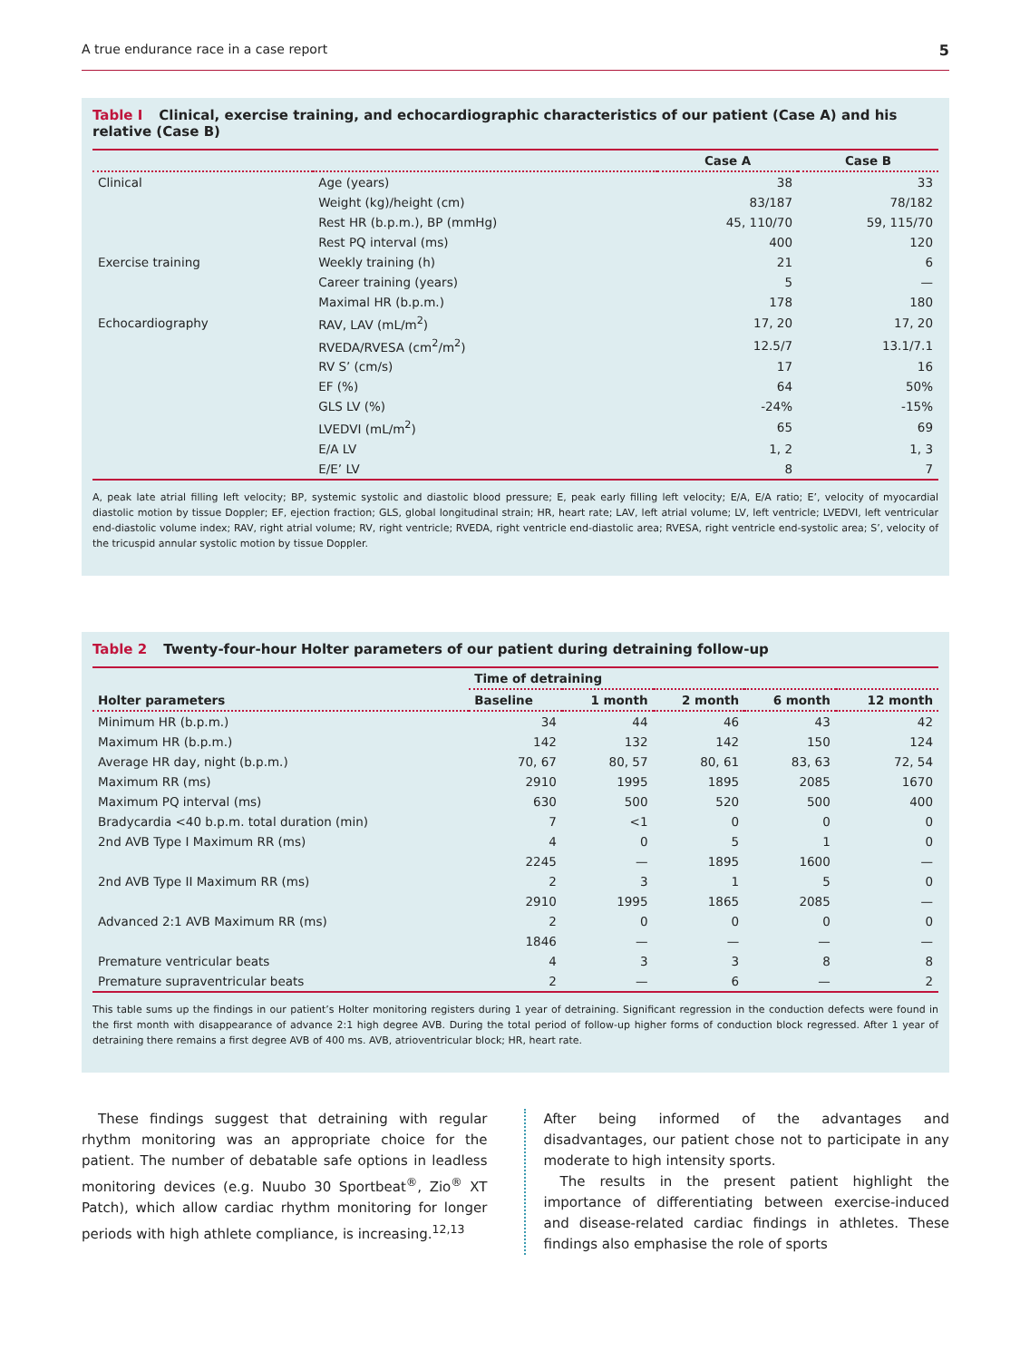A true endurance race in a case report 5
Table I Clinical, exercise training, and echocardiographic characteristics of our patient (Case A) and his relative (Case B)
| | | Case A | Case B |
| --- | --- | --- | --- |
| Clinical | Age (years) | 38 | 33 |
| | Weight (kg)/height (cm) | 83/187 | 78/182 |
| | Rest HR (b.p.m.), BP (mmHg) | 45, 110/70 | 59, 115/70 |
| | Rest PQ interval (ms) | 400 | 120 |
| Exercise training | Weekly training (h) | 21 | 6 |
| | Career training (years) | 5 | — |
| | Maximal HR (b.p.m.) | 178 | 180 |
| Echocardiography | RAV, LAV (mL/m<sup>2</sup>) | 17, 20 | 17, 20 |
| | RVEDA/RVESA (cm<sup>2</sup>/m<sup>2</sup>) | 12.5/7 | 13.1/7.1 |
| | RV S’ (cm/s) | 17 | 16 |
| | EF (%) | 64 | 50% |
| | GLS LV (%) | -24% | -15% |
| | LVEDVI (mL/m<sup>2</sup>) | 65 | 69 |
| | E/A LV | 1, 2 | 1, 3 |
| | E/E’ LV | 8 | 7 |
A, peak late atrial filling left velocity; BP, systemic systolic and diastolic blood pressure; E, peak early filling left velocity; E/A, E/A ratio; E’, velocity of myocardial diastolic motion by tissue Doppler; EF, ejection fraction; GLS, global longitudinal strain; HR, heart rate; LAV, left atrial volume; LV, left ventricle; LVEDVI, left ventricular end-diastolic volume index; RAV, right atrial volume; RV, right ventricle; RVEDA, right ventricle end-diastolic area; RVESA, right ventricle end-systolic area; S’, velocity of the tricuspid annular systolic motion by tissue Doppler.
Table 2 Twenty-four-hour Holter parameters of our patient during detraining follow-up
| Holter parameters | Time of detraining | | | | |
| --- | --- | --- | --- | --- | --- |
| | Baseline | 1 month | 2 month | 6 month | 12 month |
| Minimum HR (b.p.m.) | 34 | 44 | 46 | 43 | 42 |
| Maximum HR (b.p.m.) | 142 | 132 | 142 | 150 | 124 |
| Average HR day, night (b.p.m.) | 70, 67 | 80, 57 | 80, 61 | 83, 63 | 72, 54 |
| Maximum RR (ms) | 2910 | 1995 | 1895 | 2085 | 1670 |
| Maximum PQ interval (ms) | 630 | 500 | 520 | 500 | 400 |
| Bradycardia <40 b.p.m. total duration (min) | 7 | <1 | 0 | 0 | 0 |
| 2nd AVB Type I Maximum RR (ms) | 4 | 0 | 5 | 1 | 0 |
| | 2245 | — | 1895 | 1600 | — |
| 2nd AVB Type II Maximum RR (ms) | 2 | 3 | 1 | 5 | 0 |
| | 2910 | 1995 | 1865 | 2085 | — |
| Advanced 2:1 AVB Maximum RR (ms) | 2 | 0 | 0 | 0 | 0 |
| | 1846 | — | — | — | — |
| Premature ventricular beats | 4 | 3 | 3 | 8 | 8 |
| Premature supraventricular beats | 2 | — | 6 | — | 2 |
This table sums up the findings in our patient’s Holter monitoring registers during 1 year of detraining. Significant regression in the conduction defects were found in the first month with disappearance of advance 2:1 high degree AVB. During the total period of follow-up higher forms of conduction block regressed. After 1 year of detraining there remains a first degree AVB of 400 ms. AVB, atrioventricular block; HR, heart rate.
These findings suggest that detraining with regular rhythm monitoring was an appropriate choice for the patient. The number of debatable safe options in leadless monitoring devices (e.g. Nuubo 30 Sportbeat<sup>®</sup>, Zio<sup>®</sup> XT Patch), which allow cardiac rhythm monitoring for longer periods with high athlete compliance, is increasing.<sup>12,13</sup>
After being informed of the advantages and disadvantages, our patient chose not to participate in any moderate to high intensity sports.
The results in the present patient highlight the importance of differentiating between exercise-induced and disease-related cardiac findings in athletes. These findings also emphasise the role of sports